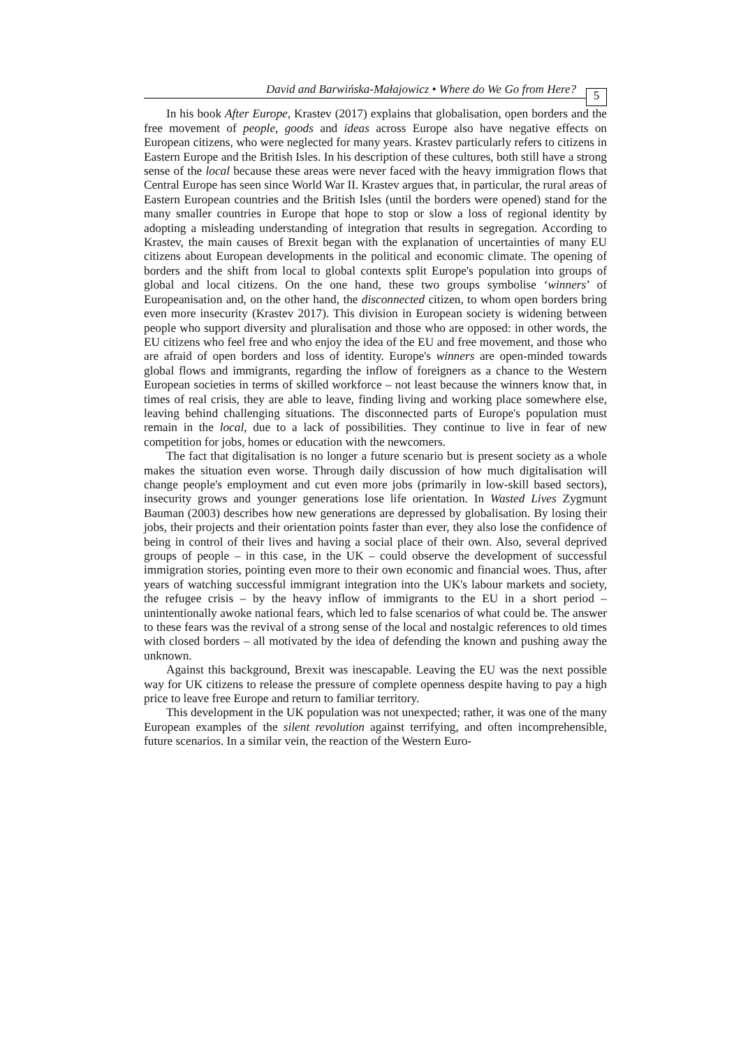David and Barwińska-Małajowicz • Where do We Go from Here? 5
In his book After Europe, Krastev (2017) explains that globalisation, open borders and the free movement of people, goods and ideas across Europe also have negative effects on European citizens, who were neglected for many years. Krastev particularly refers to citizens in Eastern Europe and the British Isles. In his description of these cultures, both still have a strong sense of the local because these areas were never faced with the heavy immigration flows that Central Europe has seen since World War II. Krastev argues that, in particular, the rural areas of Eastern European countries and the British Isles (until the borders were opened) stand for the many smaller countries in Europe that hope to stop or slow a loss of regional identity by adopting a misleading understanding of integration that results in segregation. According to Krastev, the main causes of Brexit began with the explanation of uncertainties of many EU citizens about European developments in the political and economic climate. The opening of borders and the shift from local to global contexts split Europe's population into groups of global and local citizens. On the one hand, these two groups symbolise ‘winners’ of Europeanisation and, on the other hand, the disconnected citizen, to whom open borders bring even more insecurity (Krastev 2017). This division in European society is widening between people who support diversity and pluralisation and those who are opposed: in other words, the EU citizens who feel free and who enjoy the idea of the EU and free movement, and those who are afraid of open borders and loss of identity. Europe's winners are open-minded towards global flows and immigrants, regarding the inflow of foreigners as a chance to the Western European societies in terms of skilled workforce – not least because the winners know that, in times of real crisis, they are able to leave, finding living and working place somewhere else, leaving behind challenging situations. The disconnected parts of Europe's population must remain in the local, due to a lack of possibilities. They continue to live in fear of new competition for jobs, homes or education with the newcomers.
The fact that digitalisation is no longer a future scenario but is present society as a whole makes the situation even worse. Through daily discussion of how much digitalisation will change people's employment and cut even more jobs (primarily in low-skill based sectors), insecurity grows and younger generations lose life orientation. In Wasted Lives Zygmunt Bauman (2003) describes how new generations are depressed by globalisation. By losing their jobs, their projects and their orientation points faster than ever, they also lose the confidence of being in control of their lives and having a social place of their own. Also, several deprived groups of people – in this case, in the UK – could observe the development of successful immigration stories, pointing even more to their own economic and financial woes. Thus, after years of watching successful immigrant integration into the UK's labour markets and society, the refugee crisis – by the heavy inflow of immigrants to the EU in a short period – unintentionally awoke national fears, which led to false scenarios of what could be. The answer to these fears was the revival of a strong sense of the local and nostalgic references to old times with closed borders – all motivated by the idea of defending the known and pushing away the unknown.
Against this background, Brexit was inescapable. Leaving the EU was the next possible way for UK citizens to release the pressure of complete openness despite having to pay a high price to leave free Europe and return to familiar territory.
This development in the UK population was not unexpected; rather, it was one of the many European examples of the silent revolution against terrifying, and often incomprehensible, future scenarios. In a similar vein, the reaction of the Western Euro-